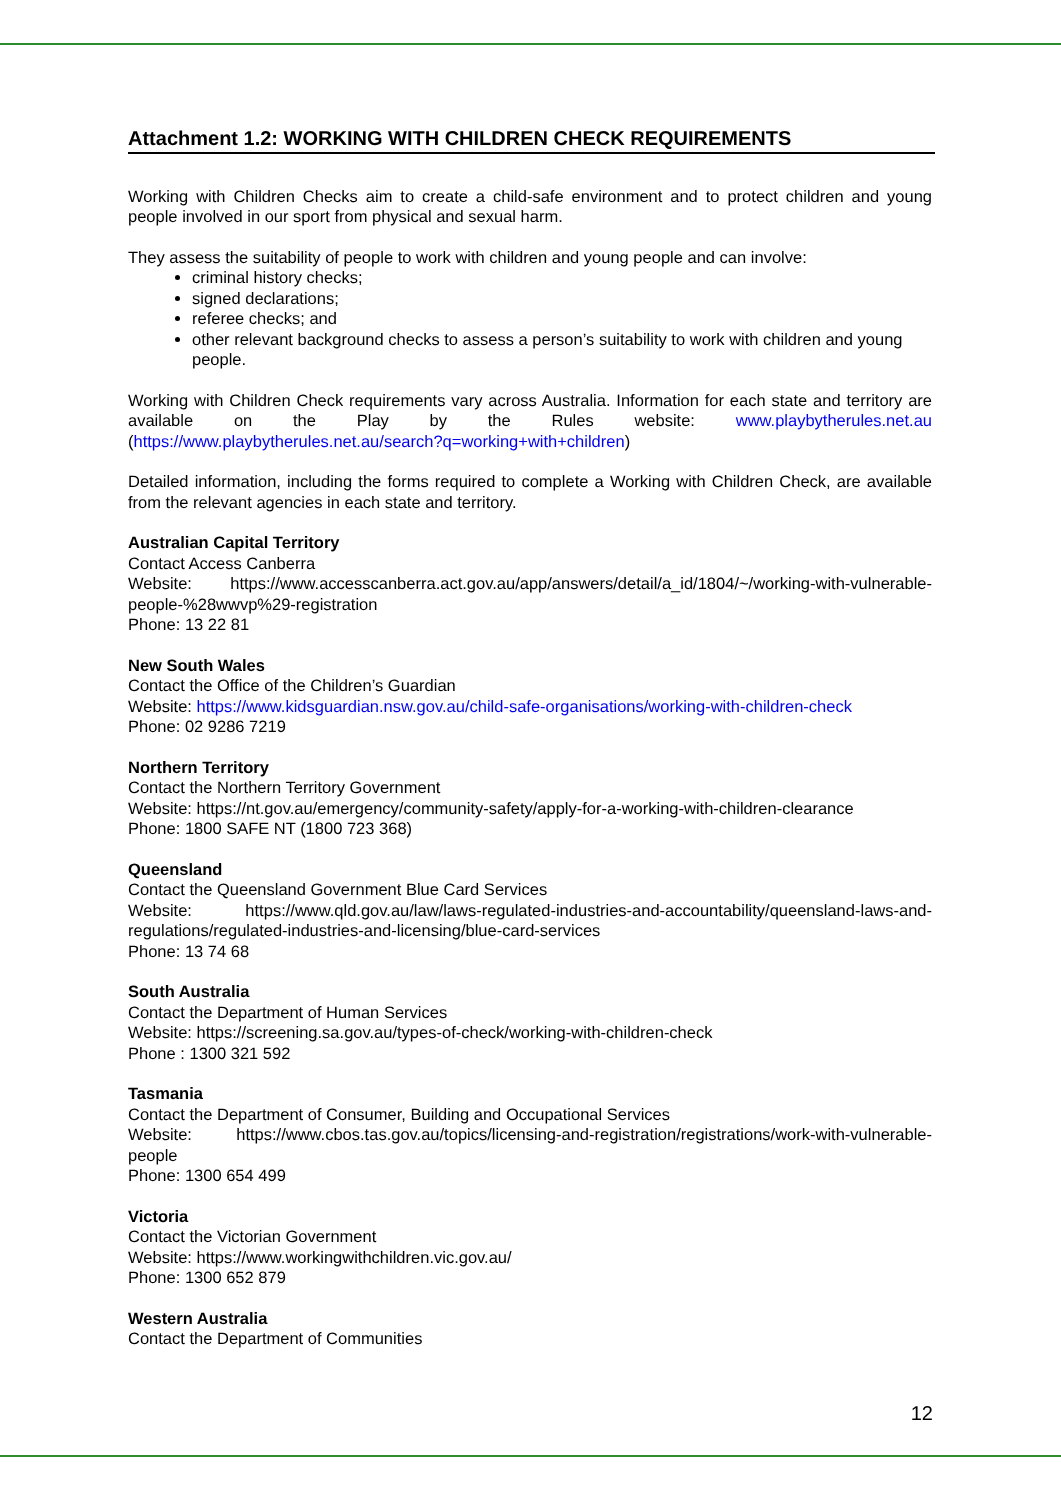Attachment 1.2: WORKING WITH CHILDREN CHECK REQUIREMENTS
Working with Children Checks aim to create a child-safe environment and to protect children and young people involved in our sport from physical and sexual harm.
They assess the suitability of people to work with children and young people and can involve:
criminal history checks;
signed declarations;
referee checks; and
other relevant background checks to assess a person’s suitability to work with children and young people.
Working with Children Check requirements vary across Australia. Information for each state and territory are available on the Play by the Rules website: www.playbytherules.net.au (https://www.playbytherules.net.au/search?q=working+with+children)
Detailed information, including the forms required to complete a Working with Children Check, are available from the relevant agencies in each state and territory.
Australian Capital Territory
Contact Access Canberra
Website: https://www.accesscanberra.act.gov.au/app/answers/detail/a_id/1804/~/working-with-vulnerable-people-%28wwvp%29-registration
Phone: 13 22 81
New South Wales
Contact the Office of the Children’s Guardian
Website: https://www.kidsguardian.nsw.gov.au/child-safe-organisations/working-with-children-check
Phone: 02 9286 7219
Northern Territory
Contact the Northern Territory Government
Website: https://nt.gov.au/emergency/community-safety/apply-for-a-working-with-children-clearance
Phone: 1800 SAFE NT (1800 723 368)
Queensland
Contact the Queensland Government Blue Card Services
Website: https://www.qld.gov.au/law/laws-regulated-industries-and-accountability/queensland-laws-and-regulations/regulated-industries-and-licensing/blue-card-services
Phone: 13 74 68
South Australia
Contact the Department of Human Services
Website: https://screening.sa.gov.au/types-of-check/working-with-children-check
Phone : 1300 321 592
Tasmania
Contact the Department of Consumer, Building and Occupational Services
Website: https://www.cbos.tas.gov.au/topics/licensing-and-registration/registrations/work-with-vulnerable-people
Phone: 1300 654 499
Victoria
Contact the Victorian Government
Website: https://www.workingwithchildren.vic.gov.au/
Phone: 1300 652 879
Western Australia
Contact the Department of Communities
12